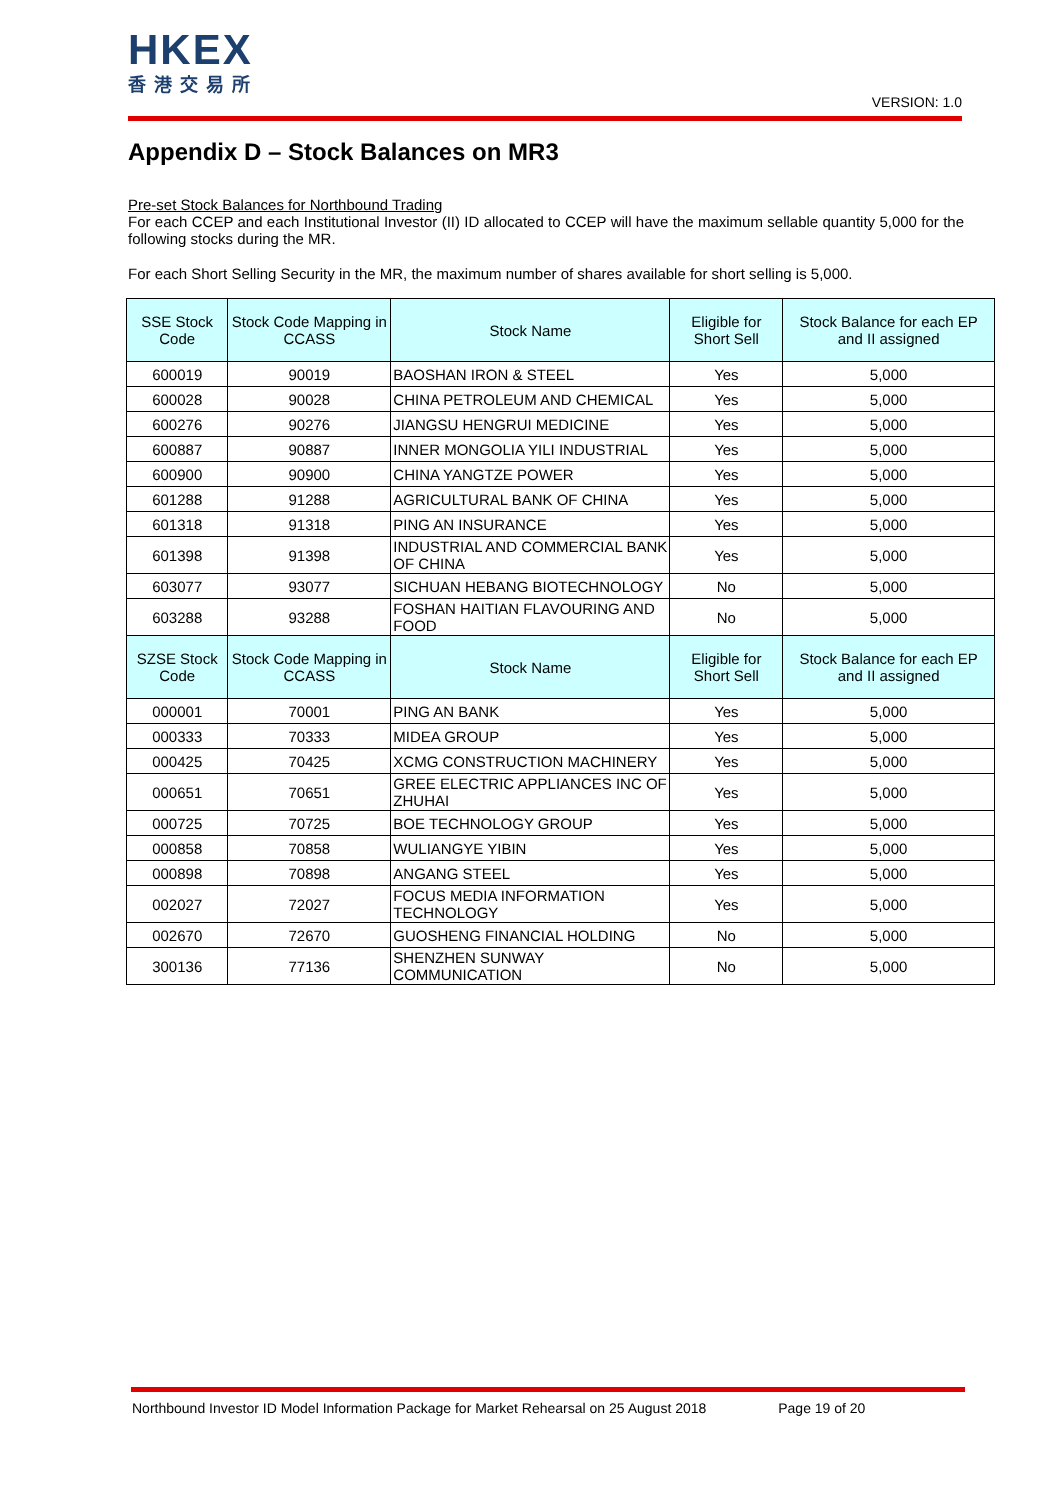HKEX
香港交易所
VERSION: 1.0
Appendix D – Stock Balances on MR3
Pre-set Stock Balances for Northbound Trading
For each CCEP and each Institutional Investor (II) ID allocated to CCEP will have the maximum sellable quantity 5,000 for the following stocks during the MR.
For each Short Selling Security in the MR, the maximum number of shares available for short selling is 5,000.
| SSE Stock Code | Stock Code Mapping in CCASS | Stock Name | Eligible for Short Sell | Stock Balance for each EP and II assigned |
| --- | --- | --- | --- | --- |
| 600019 | 90019 | BAOSHAN IRON & STEEL | Yes | 5,000 |
| 600028 | 90028 | CHINA PETROLEUM AND CHEMICAL | Yes | 5,000 |
| 600276 | 90276 | JIANGSU HENGRUI MEDICINE | Yes | 5,000 |
| 600887 | 90887 | INNER MONGOLIA YILI INDUSTRIAL | Yes | 5,000 |
| 600900 | 90900 | CHINA YANGTZE POWER | Yes | 5,000 |
| 601288 | 91288 | AGRICULTURAL BANK OF CHINA | Yes | 5,000 |
| 601318 | 91318 | PING AN INSURANCE | Yes | 5,000 |
| 601398 | 91398 | INDUSTRIAL AND COMMERCIAL BANK OF CHINA | Yes | 5,000 |
| 603077 | 93077 | SICHUAN HEBANG BIOTECHNOLOGY | No | 5,000 |
| 603288 | 93288 | FOSHAN HAITIAN FLAVOURING AND FOOD | No | 5,000 |
| SZSE Stock Code | Stock Code Mapping in CCASS | Stock Name | Eligible for Short Sell | Stock Balance for each EP and II assigned |
| 000001 | 70001 | PING AN BANK | Yes | 5,000 |
| 000333 | 70333 | MIDEA GROUP | Yes | 5,000 |
| 000425 | 70425 | XCMG CONSTRUCTION MACHINERY | Yes | 5,000 |
| 000651 | 70651 | GREE ELECTRIC APPLIANCES INC OF ZHUHAI | Yes | 5,000 |
| 000725 | 70725 | BOE TECHNOLOGY GROUP | Yes | 5,000 |
| 000858 | 70858 | WULIANGYE YIBIN | Yes | 5,000 |
| 000898 | 70898 | ANGANG STEEL | Yes | 5,000 |
| 002027 | 72027 | FOCUS MEDIA INFORMATION TECHNOLOGY | Yes | 5,000 |
| 002670 | 72670 | GUOSHENG FINANCIAL HOLDING | No | 5,000 |
| 300136 | 77136 | SHENZHEN SUNWAY COMMUNICATION | No | 5,000 |
Northbound Investor ID Model Information Package for Market Rehearsal on 25 August 2018 Page 19 of 20